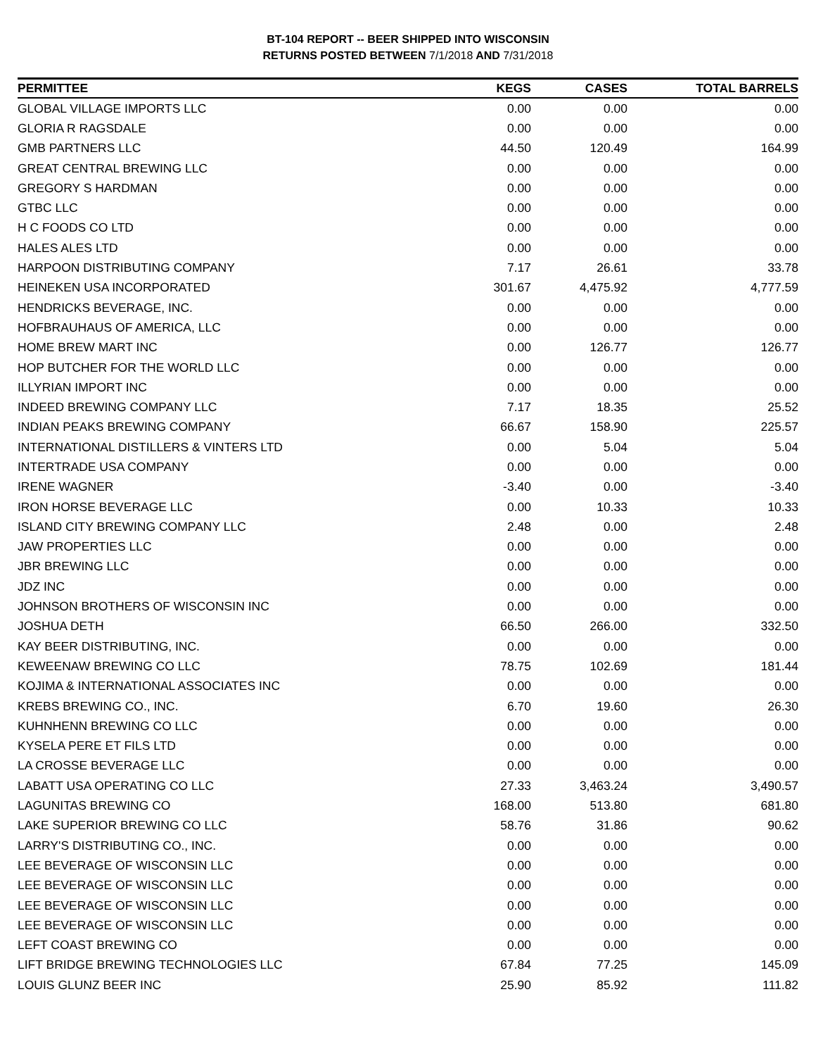BT-104 REPORT -- BEER SHIPPED INTO WISCONSIN
RETURNS POSTED BETWEEN 7/1/2018 AND 7/31/2018
| PERMITTEE | KEGS | CASES | TOTAL BARRELS |
| --- | --- | --- | --- |
| GLOBAL VILLAGE IMPORTS LLC | 0.00 | 0.00 | 0.00 |
| GLORIA R RAGSDALE | 0.00 | 0.00 | 0.00 |
| GMB PARTNERS LLC | 44.50 | 120.49 | 164.99 |
| GREAT CENTRAL BREWING LLC | 0.00 | 0.00 | 0.00 |
| GREGORY S HARDMAN | 0.00 | 0.00 | 0.00 |
| GTBC LLC | 0.00 | 0.00 | 0.00 |
| H C FOODS CO LTD | 0.00 | 0.00 | 0.00 |
| HALES ALES LTD | 0.00 | 0.00 | 0.00 |
| HARPOON DISTRIBUTING COMPANY | 7.17 | 26.61 | 33.78 |
| HEINEKEN USA INCORPORATED | 301.67 | 4,475.92 | 4,777.59 |
| HENDRICKS BEVERAGE, INC. | 0.00 | 0.00 | 0.00 |
| HOFBRAUHAUS OF AMERICA, LLC | 0.00 | 0.00 | 0.00 |
| HOME BREW MART INC | 0.00 | 126.77 | 126.77 |
| HOP BUTCHER FOR THE WORLD LLC | 0.00 | 0.00 | 0.00 |
| ILLYRIAN IMPORT INC | 0.00 | 0.00 | 0.00 |
| INDEED BREWING COMPANY LLC | 7.17 | 18.35 | 25.52 |
| INDIAN PEAKS BREWING COMPANY | 66.67 | 158.90 | 225.57 |
| INTERNATIONAL DISTILLERS & VINTERS LTD | 0.00 | 5.04 | 5.04 |
| INTERTRADE USA COMPANY | 0.00 | 0.00 | 0.00 |
| IRENE WAGNER | -3.40 | 0.00 | -3.40 |
| IRON HORSE BEVERAGE LLC | 0.00 | 10.33 | 10.33 |
| ISLAND CITY BREWING COMPANY LLC | 2.48 | 0.00 | 2.48 |
| JAW PROPERTIES LLC | 0.00 | 0.00 | 0.00 |
| JBR BREWING LLC | 0.00 | 0.00 | 0.00 |
| JDZ INC | 0.00 | 0.00 | 0.00 |
| JOHNSON BROTHERS OF WISCONSIN INC | 0.00 | 0.00 | 0.00 |
| JOSHUA DETH | 66.50 | 266.00 | 332.50 |
| KAY BEER DISTRIBUTING, INC. | 0.00 | 0.00 | 0.00 |
| KEWEENAW BREWING CO LLC | 78.75 | 102.69 | 181.44 |
| KOJIMA & INTERNATIONAL ASSOCIATES INC | 0.00 | 0.00 | 0.00 |
| KREBS BREWING CO., INC. | 6.70 | 19.60 | 26.30 |
| KUHNHENN BREWING CO LLC | 0.00 | 0.00 | 0.00 |
| KYSELA PERE ET FILS LTD | 0.00 | 0.00 | 0.00 |
| LA CROSSE BEVERAGE LLC | 0.00 | 0.00 | 0.00 |
| LABATT USA OPERATING CO LLC | 27.33 | 3,463.24 | 3,490.57 |
| LAGUNITAS BREWING CO | 168.00 | 513.80 | 681.80 |
| LAKE SUPERIOR BREWING CO LLC | 58.76 | 31.86 | 90.62 |
| LARRY'S DISTRIBUTING CO., INC. | 0.00 | 0.00 | 0.00 |
| LEE BEVERAGE OF WISCONSIN LLC | 0.00 | 0.00 | 0.00 |
| LEE BEVERAGE OF WISCONSIN LLC | 0.00 | 0.00 | 0.00 |
| LEE BEVERAGE OF WISCONSIN LLC | 0.00 | 0.00 | 0.00 |
| LEE BEVERAGE OF WISCONSIN LLC | 0.00 | 0.00 | 0.00 |
| LEFT COAST BREWING CO | 0.00 | 0.00 | 0.00 |
| LIFT BRIDGE BREWING TECHNOLOGIES LLC | 67.84 | 77.25 | 145.09 |
| LOUIS GLUNZ BEER INC | 25.90 | 85.92 | 111.82 |